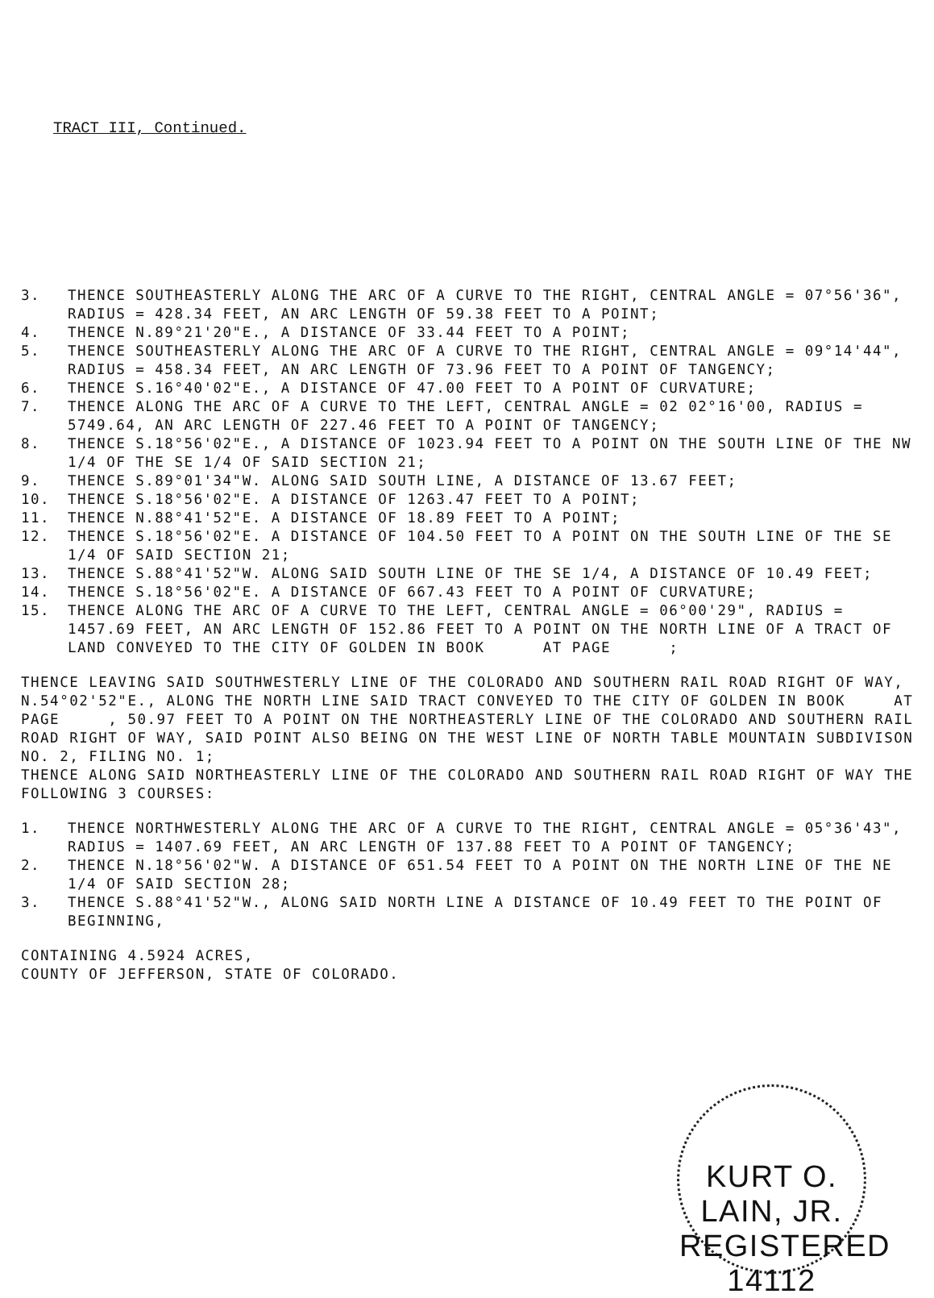TRACT III, Continued.
3. THENCE SOUTHEASTERLY ALONG THE ARC OF A CURVE TO THE RIGHT, CENTRAL ANGLE = 07°56'36", RADIUS = 428.34 FEET, AN ARC LENGTH OF 59.38 FEET TO A POINT;
4. THENCE N.89°21'20"E., A DISTANCE OF 33.44 FEET TO A POINT;
5. THENCE SOUTHEASTERLY ALONG THE ARC OF A CURVE TO THE RIGHT, CENTRAL ANGLE = 09°14'44", RADIUS = 458.34 FEET, AN ARC LENGTH OF 73.96 FEET TO A POINT OF TANGENCY;
6. THENCE S.16°40'02"E., A DISTANCE OF 47.00 FEET TO A POINT OF CURVATURE;
7. THENCE ALONG THE ARC OF A CURVE TO THE LEFT, CENTRAL ANGLE = 02 02°16'00, RADIUS = 5749.64, AN ARC LENGTH OF 227.46 FEET TO A POINT OF TANGENCY;
8. THENCE S.18°56'02"E., A DISTANCE OF 1023.94 FEET TO A POINT ON THE SOUTH LINE OF THE NW 1/4 OF THE SE 1/4 OF SAID SECTION 21;
9. THENCE S.89°01'34"W. ALONG SAID SOUTH LINE, A DISTANCE OF 13.67 FEET;
10. THENCE S.18°56'02"E. A DISTANCE OF 1263.47 FEET TO A POINT;
11. THENCE N.88°41'52"E. A DISTANCE OF 18.89 FEET TO A POINT;
12. THENCE S.18°56'02"E. A DISTANCE OF 104.50 FEET TO A POINT ON THE SOUTH LINE OF THE SE 1/4 OF SAID SECTION 21;
13. THENCE S.88°41'52"W. ALONG SAID SOUTH LINE OF THE SE 1/4, A DISTANCE OF 10.49 FEET;
14. THENCE S.18°56'02"E. A DISTANCE OF 667.43 FEET TO A POINT OF CURVATURE;
15. THENCE ALONG THE ARC OF A CURVE TO THE LEFT, CENTRAL ANGLE = 06°00'29", RADIUS = 1457.69 FEET, AN ARC LENGTH OF 152.86 FEET TO A POINT ON THE NORTH LINE OF A TRACT OF LAND CONVEYED TO THE CITY OF GOLDEN IN BOOK AT PAGE ;
THENCE LEAVING SAID SOUTHWESTERLY LINE OF THE COLORADO AND SOUTHERN RAIL ROAD RIGHT OF WAY, N.54°02'52"E., ALONG THE NORTH LINE SAID TRACT CONVEYED TO THE CITY OF GOLDEN IN BOOK AT PAGE , 50.97 FEET TO A POINT ON THE NORTHEASTERLY LINE OF THE COLORADO AND SOUTHERN RAIL ROAD RIGHT OF WAY, SAID POINT ALSO BEING ON THE WEST LINE OF NORTH TABLE MOUNTAIN SUBDIVISON NO. 2, FILING NO. 1;
THENCE ALONG SAID NORTHEASTERLY LINE OF THE COLORADO AND SOUTHERN RAIL ROAD RIGHT OF WAY THE FOLLOWING 3 COURSES:
1. THENCE NORTHWESTERLY ALONG THE ARC OF A CURVE TO THE RIGHT, CENTRAL ANGLE = 05°36'43", RADIUS = 1407.69 FEET, AN ARC LENGTH OF 137.88 FEET TO A POINT OF TANGENCY;
2. THENCE N.18°56'02"W. A DISTANCE OF 651.54 FEET TO A POINT ON THE NORTH LINE OF THE NE 1/4 OF SAID SECTION 28;
3. THENCE S.88°41'52"W., ALONG SAID NORTH LINE A DISTANCE OF 10.49 FEET TO THE POINT OF BEGINNING,
CONTAINING 4.5924 ACRES,
COUNTY OF JEFFERSON, STATE OF COLORADO.
KURT O. LAIN, JR. REGISTERED 14112